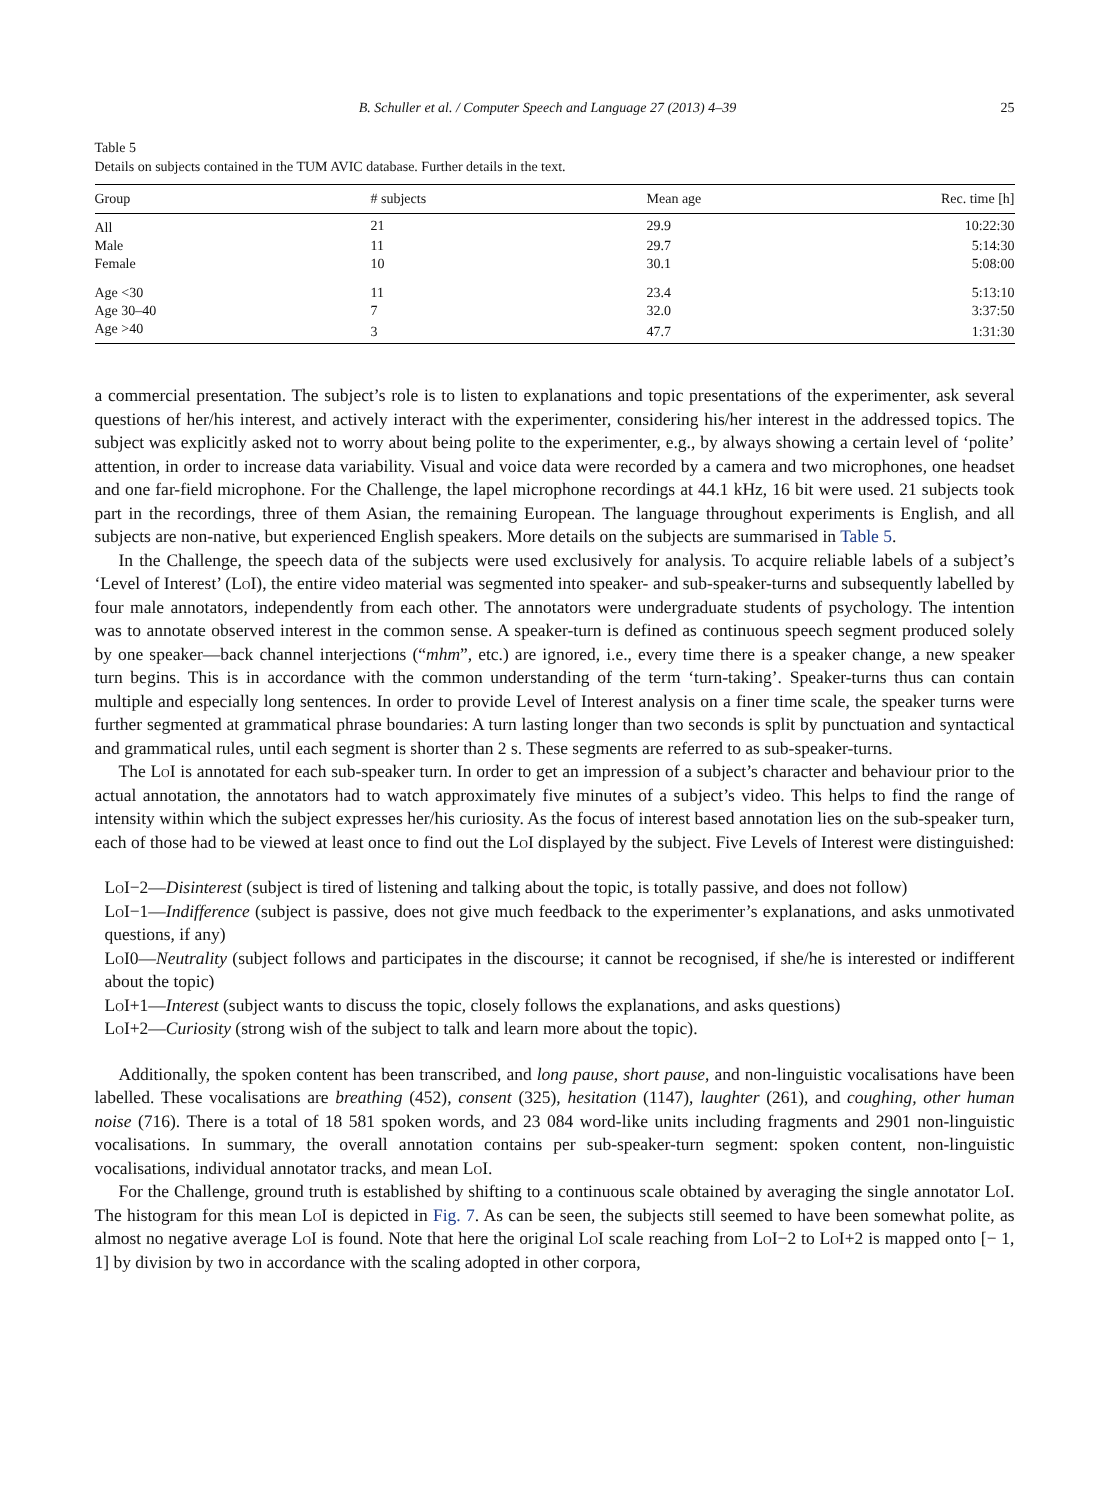B. Schuller et al. / Computer Speech and Language 27 (2013) 4–39 25
Table 5
Details on subjects contained in the TUM AVIC database. Further details in the text.
| Group | # subjects | Mean age | Rec. time [h] |
| --- | --- | --- | --- |
| All | 21 | 29.9 | 10:22:30 |
| Male | 11 | 29.7 | 5:14:30 |
| Female | 10 | 30.1 | 5:08:00 |
| Age <30 | 11 | 23.4 | 5:13:10 |
| Age 30–40 | 7 | 32.0 | 3:37:50 |
| Age >40 | 3 | 47.7 | 1:31:30 |
a commercial presentation. The subject’s role is to listen to explanations and topic presentations of the experimenter, ask several questions of her/his interest, and actively interact with the experimenter, considering his/her interest in the addressed topics. The subject was explicitly asked not to worry about being polite to the experimenter, e.g., by always showing a certain level of ‘polite’ attention, in order to increase data variability. Visual and voice data were recorded by a camera and two microphones, one headset and one far-field microphone. For the Challenge, the lapel microphone recordings at 44.1 kHz, 16 bit were used. 21 subjects took part in the recordings, three of them Asian, the remaining European. The language throughout experiments is English, and all subjects are non-native, but experienced English speakers. More details on the subjects are summarised in Table 5.
In the Challenge, the speech data of the subjects were used exclusively for analysis. To acquire reliable labels of a subject’s ‘Level of Interest’ (Lo I), the entire video material was segmented into speaker- and sub-speaker-turns and subsequently labelled by four male annotators, independently from each other. The annotators were undergraduate students of psychology. The intention was to annotate observed interest in the common sense. A speaker-turn is defined as continuous speech segment produced solely by one speaker—back channel interjections (“mhm”, etc.) are ignored, i.e., every time there is a speaker change, a new speaker turn begins. This is in accordance with the common understanding of the term ‘turn-taking’. Speaker-turns thus can contain multiple and especially long sentences. In order to provide Level of Interest analysis on a finer time scale, the speaker turns were further segmented at grammatical phrase boundaries: A turn lasting longer than two seconds is split by punctuation and syntactical and grammatical rules, until each segment is shorter than 2 s. These segments are referred to as sub-speaker-turns.
The Lo I is annotated for each sub-speaker turn. In order to get an impression of a subject’s character and behaviour prior to the actual annotation, the annotators had to watch approximately five minutes of a subject’s video. This helps to find the range of intensity within which the subject expresses her/his curiosity. As the focus of interest based annotation lies on the sub-speaker turn, each of those had to be viewed at least once to find out the Lo I displayed by the subject. Five Levels of Interest were distinguished:
Lo I−2—Disinterest (subject is tired of listening and talking about the topic, is totally passive, and does not follow)
Lo I−1—Indifference (subject is passive, does not give much feedback to the experimenter’s explanations, and asks unmotivated questions, if any)
Lo I0—Neutrality (subject follows and participates in the discourse; it cannot be recognised, if she/he is interested or indifferent about the topic)
Lo I+1—Interest (subject wants to discuss the topic, closely follows the explanations, and asks questions)
Lo I+2—Curiosity (strong wish of the subject to talk and learn more about the topic).
Additionally, the spoken content has been transcribed, and long pause, short pause, and non-linguistic vocalisations have been labelled. These vocalisations are breathing (452), consent (325), hesitation (1147), laughter (261), and coughing, other human noise (716). There is a total of 18 581 spoken words, and 23 084 word-like units including fragments and 2901 non-linguistic vocalisations. In summary, the overall annotation contains per sub-speaker-turn segment: spoken content, non-linguistic vocalisations, individual annotator tracks, and mean Lo I.
For the Challenge, ground truth is established by shifting to a continuous scale obtained by averaging the single annotator Lo I. The histogram for this mean Lo I is depicted in Fig. 7. As can be seen, the subjects still seemed to have been somewhat polite, as almost no negative average Lo I is found. Note that here the original Lo I scale reaching from Lo I−2 to Lo I+2 is mapped onto [− 1, 1] by division by two in accordance with the scaling adopted in other corpora,